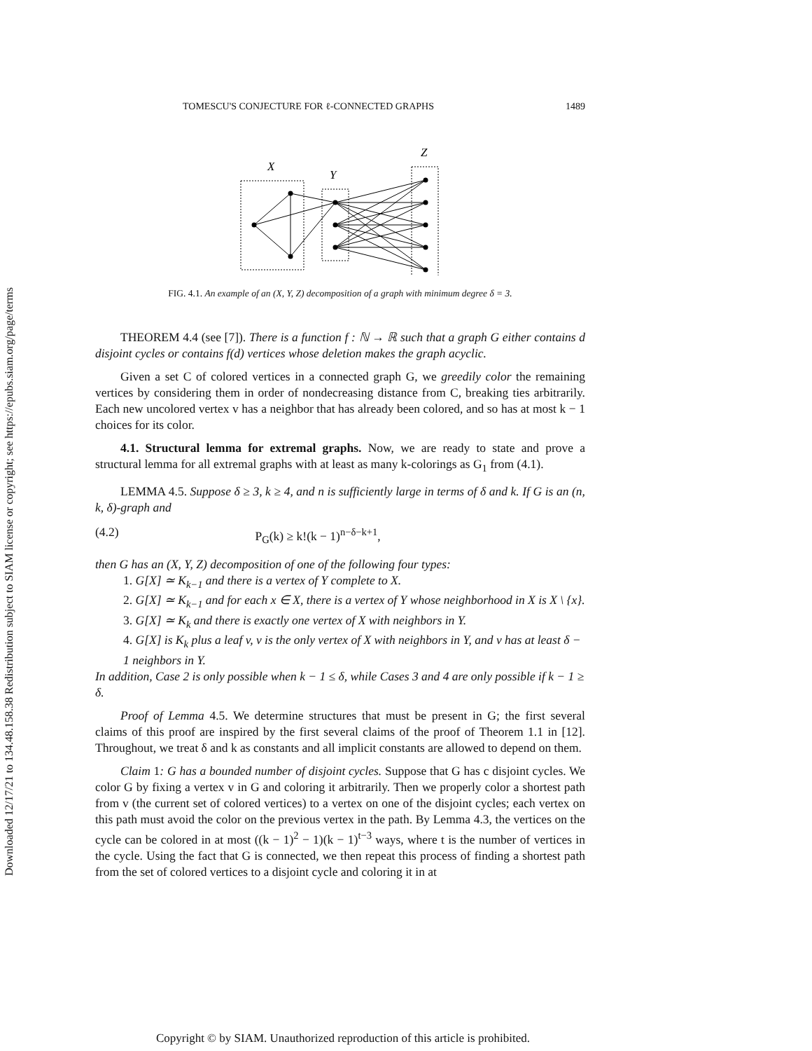Downloaded 12/17/21 to 134.48.158.38 Redistribution subject to SIAM license or copyright; see https://epubs.siam.org/page/terms
TOMESCU'S CONJECTURE FOR ℓ-CONNECTED GRAPHS 1489
X
Y
Z
FIG. 4.1. An example of an (X, Y, Z) decomposition of a graph with minimum degree δ = 3.
THEOREM 4.4 (see [7]). There is a function f : ℕ → ℝ such that a graph G either contains d disjoint cycles or contains f(d) vertices whose deletion makes the graph acyclic.
Given a set C of colored vertices in a connected graph G, we greedily color the remaining vertices by considering them in order of nondecreasing distance from C, breaking ties arbitrarily. Each new uncolored vertex v has a neighbor that has already been colored, and so has at most k − 1 choices for its color.
4.1. Structural lemma for extremal graphs. Now, we are ready to state and prove a structural lemma for all extremal graphs with at least as many k-colorings as G<sub>1</sub> from (4.1).
LEMMA 4.5. Suppose δ ≥ 3, k ≥ 4, and n is sufficiently large in terms of δ and k. If G is an (n, k, δ)-graph and
(4.2) P<sub>G</sub>(k) ≥ k!(k − 1)<sup>n−δ−k+1</sup>,
then G has an (X, Y, Z) decomposition of one of the following four types:
1. G[X] ≃ K<sub>k−1</sub> and there is a vertex of Y complete to X.
2. G[X] ≃ K<sub>k−1</sub> and for each x ∈ X, there is a vertex of Y whose neighborhood in X is X \ {x}.
3. G[X] ≃ K<sub>k</sub> and there is exactly one vertex of X with neighbors in Y.
4. G[X] is K<sub>k</sub> plus a leaf v, v is the only vertex of X with neighbors in Y, and v has at least δ − 1 neighbors in Y.
In addition, Case 2 is only possible when k − 1 ≤ δ, while Cases 3 and 4 are only possible if k − 1 ≥ δ.
Proof of Lemma 4.5. We determine structures that must be present in G; the first several claims of this proof are inspired by the first several claims of the proof of Theorem 1.1 in [12]. Throughout, we treat δ and k as constants and all implicit constants are allowed to depend on them.
Claim 1: G has a bounded number of disjoint cycles. Suppose that G has c disjoint cycles. We color G by fixing a vertex v in G and coloring it arbitrarily. Then we properly color a shortest path from v (the current set of colored vertices) to a vertex on one of the disjoint cycles; each vertex on this path must avoid the color on the previous vertex in the path. By Lemma 4.3, the vertices on the cycle can be colored in at most ((k − 1)<sup>2</sup> − 1)(k − 1)<sup>t−3</sup> ways, where t is the number of vertices in the cycle. Using the fact that G is connected, we then repeat this process of finding a shortest path from the set of colored vertices to a disjoint cycle and coloring it in at
Copyright © by SIAM. Unauthorized reproduction of this article is prohibited.